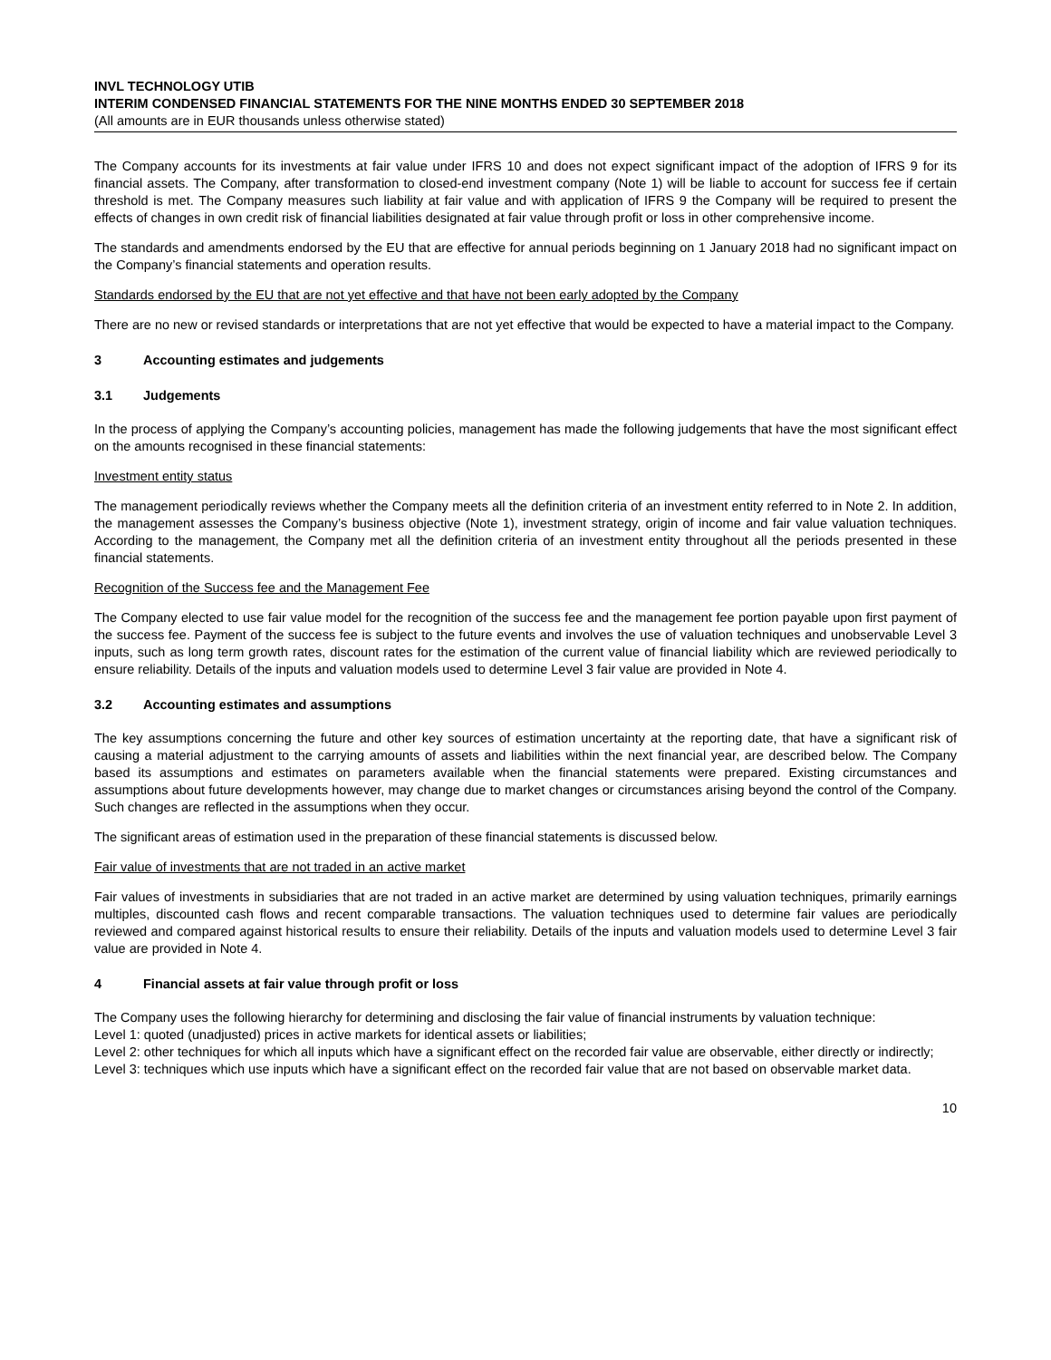INVL TECHNOLOGY UTIB
INTERIM CONDENSED FINANCIAL STATEMENTS FOR THE NINE MONTHS ENDED 30 SEPTEMBER 2018
(All amounts are in EUR thousands unless otherwise stated)
The Company accounts for its investments at fair value under IFRS 10 and does not expect significant impact of the adoption of IFRS 9 for its financial assets. The Company, after transformation to closed-end investment company (Note 1) will be liable to account for success fee if certain threshold is met. The Company measures such liability at fair value and with application of IFRS 9 the Company will be required to present the effects of changes in own credit risk of financial liabilities designated at fair value through profit or loss in other comprehensive income.
The standards and amendments endorsed by the EU that are effective for annual periods beginning on 1 January 2018 had no significant impact on the Company’s financial statements and operation results.
Standards endorsed by the EU that are not yet effective and that have not been early adopted by the Company
There are no new or revised standards or interpretations that are not yet effective that would be expected to have a material impact to the Company.
3 Accounting estimates and judgements
3.1 Judgements
In the process of applying the Company’s accounting policies, management has made the following judgements that have the most significant effect on the amounts recognised in these financial statements:
Investment entity status
The management periodically reviews whether the Company meets all the definition criteria of an investment entity referred to in Note 2. In addition, the management assesses the Company’s business objective (Note 1), investment strategy, origin of income and fair value valuation techniques. According to the management, the Company met all the definition criteria of an investment entity throughout all the periods presented in these financial statements.
Recognition of the Success fee and the Management Fee
The Company elected to use fair value model for the recognition of the success fee and the management fee portion payable upon first payment of the success fee. Payment of the success fee is subject to the future events and involves the use of valuation techniques and unobservable Level 3 inputs, such as long term growth rates, discount rates for the estimation of the current value of financial liability which are reviewed periodically to ensure reliability. Details of the inputs and valuation models used to determine Level 3 fair value are provided in Note 4.
3.2 Accounting estimates and assumptions
The key assumptions concerning the future and other key sources of estimation uncertainty at the reporting date, that have a significant risk of causing a material adjustment to the carrying amounts of assets and liabilities within the next financial year, are described below. The Company based its assumptions and estimates on parameters available when the financial statements were prepared. Existing circumstances and assumptions about future developments however, may change due to market changes or circumstances arising beyond the control of the Company. Such changes are reflected in the assumptions when they occur.
The significant areas of estimation used in the preparation of these financial statements is discussed below.
Fair value of investments that are not traded in an active market
Fair values of investments in subsidiaries that are not traded in an active market are determined by using valuation techniques, primarily earnings multiples, discounted cash flows and recent comparable transactions. The valuation techniques used to determine fair values are periodically reviewed and compared against historical results to ensure their reliability. Details of the inputs and valuation models used to determine Level 3 fair value are provided in Note 4.
4 Financial assets at fair value through profit or loss
The Company uses the following hierarchy for determining and disclosing the fair value of financial instruments by valuation technique:
Level 1: quoted (unadjusted) prices in active markets for identical assets or liabilities;
Level 2: other techniques for which all inputs which have a significant effect on the recorded fair value are observable, either directly or indirectly;
Level 3: techniques which use inputs which have a significant effect on the recorded fair value that are not based on observable market data.
10